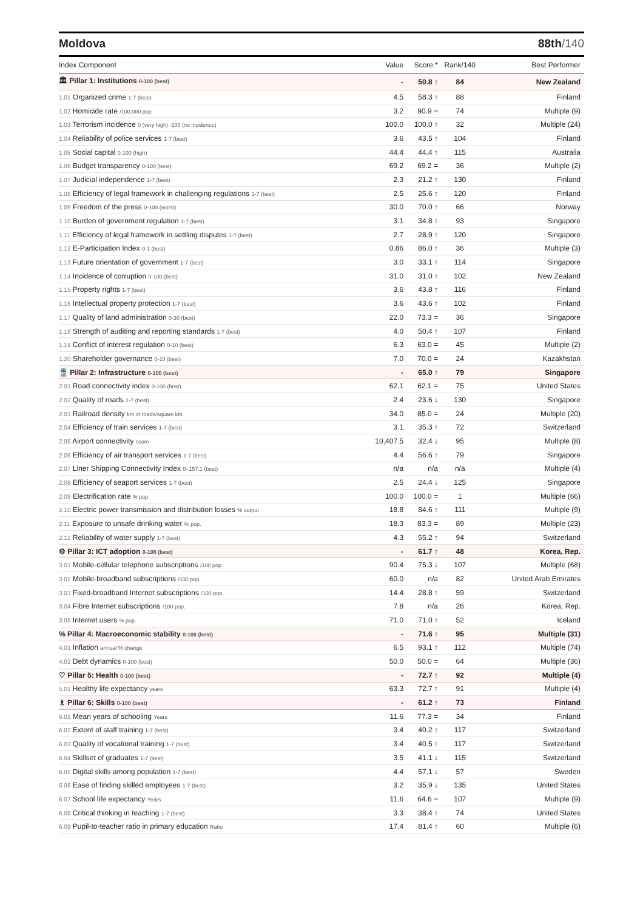Moldova 88th/140
| Index Component | Value | Score * | Rank/140 | Best Performer |
| --- | --- | --- | --- | --- |
| 🏛 Pillar 1: Institutions 0-100 (best) | - | 50.8 ↑ | 84 | New Zealand |
| 1.01 Organized crime 1-7 (best) | 4.5 | 58.3 ↑ | 88 | Finland |
| 1.02 Homicide rate /100,000 pop. | 3.2 | 90.9 = | 74 | Multiple (9) |
| 1.03 Terrorism incidence 0 (very high) -100 (no incidence) | 100.0 | 100.0 ↑ | 32 | Multiple (24) |
| 1.04 Reliability of police services 1-7 (best) | 3.6 | 43.5 ↑ | 104 | Finland |
| 1.05 Social capital 0-100 (high) | 44.4 | 44.4 ↑ | 115 | Australia |
| 1.06 Budget transparency 0-100 (best) | 69.2 | 69.2 = | 36 | Multiple (2) |
| 1.07 Judicial independence 1-7 (best) | 2.3 | 21.2 ↑ | 130 | Finland |
| 1.08 Efficiency of legal framework in challenging regulations 1-7 (best) | 2.5 | 25.6 ↑ | 120 | Finland |
| 1.09 Freedom of the press 0-100 (worst) | 30.0 | 70.0 ↑ | 66 | Norway |
| 1.10 Burden of government regulation 1-7 (best) | 3.1 | 34.8 ↑ | 93 | Singapore |
| 1.11 Efficiency of legal framework in settling disputes 1-7 (best) | 2.7 | 28.9 ↑ | 120 | Singapore |
| 1.12 E-Participation Index 0-1 (best) | 0.86 | 86.0 ↑ | 36 | Multiple (3) |
| 1.13 Future orientation of government 1-7 (best) | 3.0 | 33.1 ↑ | 114 | Singapore |
| 1.14 Incidence of corruption 0-100 (best) | 31.0 | 31.0 ↑ | 102 | New Zealand |
| 1.15 Property rights 1-7 (best) | 3.6 | 43.8 ↑ | 116 | Finland |
| 1.16 Intellectual property protection 1-7 (best) | 3.6 | 43.6 ↑ | 102 | Finland |
| 1.17 Quality of land administration 0-30 (best) | 22.0 | 73.3 = | 36 | Singapore |
| 1.18 Strength of auditing and reporting standards 1-7 (best) | 4.0 | 50.4 ↑ | 107 | Finland |
| 1.19 Conflict of interest regulation 0-10 (best) | 6.3 | 63.0 = | 45 | Multiple (2) |
| 1.20 Shareholder governance 0-10 (best) | 7.0 | 70.0 = | 24 | Kazakhstan |
| 🚆 Pillar 2: Infrastructure 0-100 (best) | - | 65.0 ↑ | 79 | Singapore |
| 2.01 Road connectivity index 0-100 (best) | 62.1 | 62.1 = | 75 | United States |
| 2.02 Quality of roads 1-7 (best) | 2.4 | 23.6 ↓ | 130 | Singapore |
| 2.03 Railroad density km of roads/square km | 34.0 | 85.0 = | 24 | Multiple (20) |
| 2.04 Efficiency of train services 1-7 (best) | 3.1 | 35.3 ↑ | 72 | Switzerland |
| 2.05 Airport connectivity score | 10,407.5 | 32.4 ↓ | 95 | Multiple (8) |
| 2.06 Efficiency of air transport services 1-7 (best) | 4.4 | 56.6 ↑ | 79 | Singapore |
| 2.07 Liner Shipping Connectivity Index 0–157.1 (best) | n/a | n/a | n/a | Multiple (4) |
| 2.08 Efficiency of seaport services 1-7 (best) | 2.5 | 24.4 ↓ | 125 | Singapore |
| 2.09 Electrification rate % pop. | 100.0 | 100.0 = | 1 | Multiple (66) |
| 2.10 Electric power transmission and distribution losses % output | 18.8 | 84.6 ↑ | 111 | Multiple (9) |
| 2.11 Exposure to unsafe drinking water % pop. | 18.3 | 83.3 = | 89 | Multiple (23) |
| 2.12 Reliability of water supply 1-7 (best) | 4.3 | 55.2 ↑ | 94 | Switzerland |
| ⚙ Pillar 3: ICT adoption 0-100 (best) | - | 61.7 ↑ | 48 | Korea, Rep. |
| 3.01 Mobile-cellular telephone subscriptions /100 pop. | 90.4 | 75.3 ↓ | 107 | Multiple (68) |
| 3.02 Mobile-broadband subscriptions /100 pop. | 60.0 | n/a | 82 | United Arab Emirates |
| 3.03 Fixed-broadband Internet subscriptions /100 pop. | 14.4 | 28.8 ↑ | 59 | Switzerland |
| 3.04 Fibre Internet subscriptions /100 pop. | 7.8 | n/a | 26 | Korea, Rep. |
| 3.05 Internet users % pop. | 71.0 | 71.0 ↑ | 52 | Iceland |
| % Pillar 4: Macroeconomic stability 0-100 (best) | - | 71.6 ↑ | 95 | Multiple (31) |
| 4.01 Inflation annual % change | 6.5 | 93.1 ↑ | 112 | Multiple (74) |
| 4.02 Debt dynamics 0-100 (best) | 50.0 | 50.0 = | 64 | Multiple (36) |
| ♡ Pillar 5: Health 0-100 (best) | - | 72.7 ↑ | 92 | Multiple (4) |
| 5.01 Healthy life expectancy years | 63.3 | 72.7 ↑ | 91 | Multiple (4) |
| ♗ Pillar 6: Skills 0-100 (best) | - | 61.2 ↑ | 73 | Finland |
| 6.01 Mean years of schooling Years | 11.6 | 77.3 = | 34 | Finland |
| 6.02 Extent of staff training 1-7 (best) | 3.4 | 40.2 ↑ | 117 | Switzerland |
| 6.03 Quality of vocational training 1-7 (best) | 3.4 | 40.5 ↑ | 117 | Switzerland |
| 6.04 Skillset of graduates 1-7 (best) | 3.5 | 41.1 ↓ | 115 | Switzerland |
| 6.05 Digital skills among population 1-7 (best) | 4.4 | 57.1 ↓ | 57 | Sweden |
| 6.06 Ease of finding skilled employees 1-7 (best) | 3.2 | 35.9 ↓ | 135 | United States |
| 6.07 School life expectancy Years | 11.6 | 64.6 = | 107 | Multiple (9) |
| 6.08 Critical thinking in teaching 1-7 (best) | 3.3 | 38.4 ↑ | 74 | United States |
| 6.09 Pupil-to-teacher ratio in primary education Ratio | 17.4 | 81.4 ↑ | 60 | Multiple (6) |